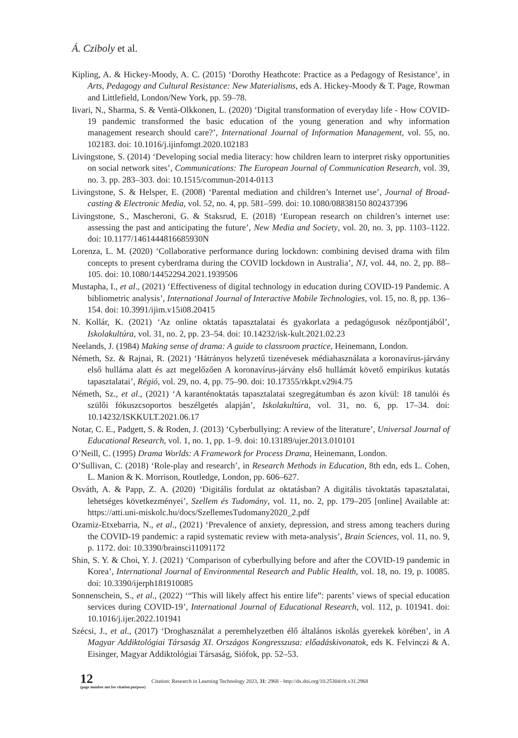Á. Cziboly et al.
Kipling, A. & Hickey-Moody, A. C. (2015) ‘Dorothy Heathcote: Practice as a Pedagogy of Resistance’, in Arts, Pedagogy and Cultural Resistance: New Materialisms, eds A. Hickey-Moody & T. Page, Rowman and Littlefield, London/New York, pp. 59–78.
Iivari, N., Sharma, S. & Ventä-Olkkonen, L. (2020) ‘Digital transformation of everyday life - How COVID-19 pandemic transformed the basic education of the young generation and why information management research should care?’, International Journal of Information Management, vol. 55, no. 102183. doi: 10.1016/j.ijinfomgt.2020.102183
Livingstone, S. (2014) ‘Developing social media literacy: how children learn to interpret risky opportunities on social network sites’, Communications: The European Journal of Communication Research, vol. 39, no. 3. pp. 283–303. doi: 10.1515/commun-2014-0113
Livingstone, S. & Helsper, E. (2008) ‘Parental mediation and children’s Internet use’, Journal of Broad-casting & Electronic Media, vol. 52, no. 4, pp. 581–599. doi: 10.1080/08838150 802437396
Livingstone, S., Mascheroni, G. & Staksrud, E. (2018) ‘European research on children’s internet use: assessing the past and anticipating the future’, New Media and Society, vol. 20, no. 3, pp. 1103–1122. doi: 10.1177/1461444816685930N
Lorenza, L. M. (2020) ‘Collaborative performance during lockdown: combining devised drama with film concepts to present cyberdrama during the COVID lockdown in Australia’, NJ, vol. 44, no. 2, pp. 88–105. doi: 10.1080/14452294.2021.1939506
Mustapha, I., et al., (2021) ‘Effectiveness of digital technology in education during COVID-19 Pandemic. A bibliometric analysis’, International Journal of Interactive Mobile Technologies, vol. 15, no. 8, pp. 136–154. doi: 10.3991/ijim.v15i08.20415
N. Kollár, K. (2021) ‘Az online oktatás tapasztalatai és gyakorlata a pedagógusok nézőpontjából’, Iskolakultúra, vol. 31, no. 2, pp. 23–54. doi: 10.14232/isk-kult.2021.02.23
Neelands, J. (1984) Making sense of drama: A guide to classroom practice, Heinemann, London.
Németh, Sz. & Rajnai, R. (2021) ‘Hátrányos helyzetű tizenévesek médiahasználata a koronavírus-járvány első hulláma alatt és azt megelőzően A koronavírus-járvány első hullámát követő empirikus kutatás tapasztalatai’, Régió, vol. 29, no. 4, pp. 75–90. doi: 10.17355/rkkpt.v29i4.75
Németh, Sz., et al., (2021) ‘A karanténoktatás tapasztalatai szegregátumban és azon kívül: 18 tanulói és szülői fókuszcsoportos beszélgetés alapján’, Iskolakultúra, vol. 31, no. 6, pp. 17–34. doi: 10.14232/ISKKULT.2021.06.17
Notar, C. E., Padgett, S. & Roden, J. (2013) ‘Cyberbullying: A review of the literature’, Universal Journal of Educational Research, vol. 1, no. 1, pp. 1–9. doi: 10.13189/ujer.2013.010101
O’Neill, C. (1995) Drama Worlds: A Framework for Process Drama, Heinemann, London.
O’Sullivan, C. (2018) ‘Role-play and research’, in Research Methods in Education, 8th edn, eds L. Cohen, L. Manion & K. Morrison, Routledge, London, pp. 606–627.
Osváth, A. & Papp, Z. A. (2020) ‘Digitális fordulat az oktatásban? A digitális távoktatás tapasztalatai, lehetséges következményei’, Szellem és Tudomány, vol. 11, no. 2, pp. 179–205 [online] Available at: https://atti.uni-miskolc.hu/docs/SzellemesTudomany2020_2.pdf
Ozamiz-Etxebarria, N., et al., (2021) ‘Prevalence of anxiety, depression, and stress among teachers during the COVID-19 pandemic: a rapid systematic review with meta-analysis’, Brain Sciences, vol. 11, no. 9, p. 1172. doi: 10.3390/brainsci11091172
Shin, S. Y. & Choi, Y. J. (2021) ‘Comparison of cyberbullying before and after the COVID-19 pandemic in Korea’, International Journal of Environmental Research and Public Health, vol. 18, no. 19, p. 10085. doi: 10.3390/ijerph181910085
Sonnenschein, S., et al., (2022) ‘“This will likely affect his entire life”: parents’ views of special education services during COVID-19’, International Journal of Educational Research, vol. 112, p. 101941. doi: 10.1016/j.ijer.2022.101941
Szécsi, J., et al., (2017) ‘Droghasználat a peremhelyzetben élő általános iskolás gyerekek körében’, in A Magyar Addiktológiai Társaság XI. Országos Kongresszusa: előadáskivonatok, eds K. Felvinczi & A. Eisinger, Magyar Addiktológiai Társaság, Siófok, pp. 52–53.
12
(page number not for citation purpose)
Citation: Research in Learning Technology 2023, 31: 2968 - http://dx.doi.org/10.25304/rlt.v31.2968